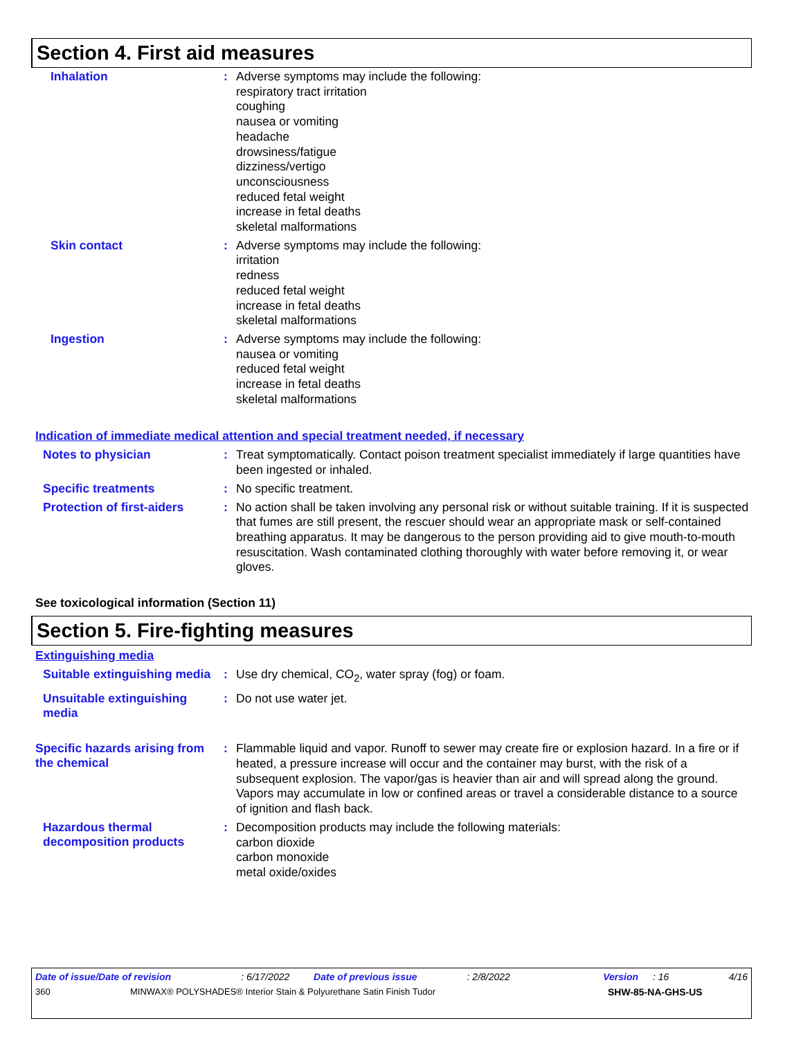Section 4. First aid measures
Inhalation :
Adverse symptoms may include the following:
respiratory tract irritation
coughing
nausea or vomiting
headache
drowsiness/fatigue
dizziness/vertigo
unconsciousness
reduced fetal weight
increase in fetal deaths
skeletal malformations
Skin contact :
Adverse symptoms may include the following:
irritation
redness
reduced fetal weight
increase in fetal deaths
skeletal malformations
Ingestion :
Adverse symptoms may include the following:
nausea or vomiting
reduced fetal weight
increase in fetal deaths
skeletal malformations
Indication of immediate medical attention and special treatment needed, if necessary
Notes to physician :
Treat symptomatically. Contact poison treatment specialist immediately if large quantities have been ingested or inhaled.
Specific treatments :
No specific treatment.
Protection of first-aiders
:
No action shall be taken involving any personal risk or without suitable training. If it is suspected that fumes are still present, the rescuer should wear an appropriate mask or self-contained breathing apparatus. It may be dangerous to the person providing aid to give mouth-to-mouth resuscitation. Wash contaminated clothing thoroughly with water before removing it, or wear gloves.
See toxicological information (Section 11)
Section 5. Fire-fighting measures
Extinguishing media
Suitable extinguishing media
:
Use dry chemical, CO<sub>2</sub>, water spray (fog) or foam.
Unsuitable extinguishing media
:
Do not use water jet.
Specific hazards arising from the chemical
:
Flammable liquid and vapor. Runoff to sewer may create fire or explosion hazard. In a fire or if heated, a pressure increase will occur and the container may burst, with the risk of a subsequent explosion. The vapor/gas is heavier than air and will spread along the ground. Vapors may accumulate in low or confined areas or travel a considerable distance to a source of ignition and flash back.
Hazardous thermal decomposition products
:
Decomposition products may include the following materials:
carbon dioxide
carbon monoxide
metal oxide/oxides
Date of issue/Date of revision: 6/17/2022 Date of previous issue: 2/8/2022 Version: 16 4/16
360 MINWAX® POLYSHADES® Interior Stain & Polyurethane Satin Finish Tudor SHW-85-NA-GHS-US